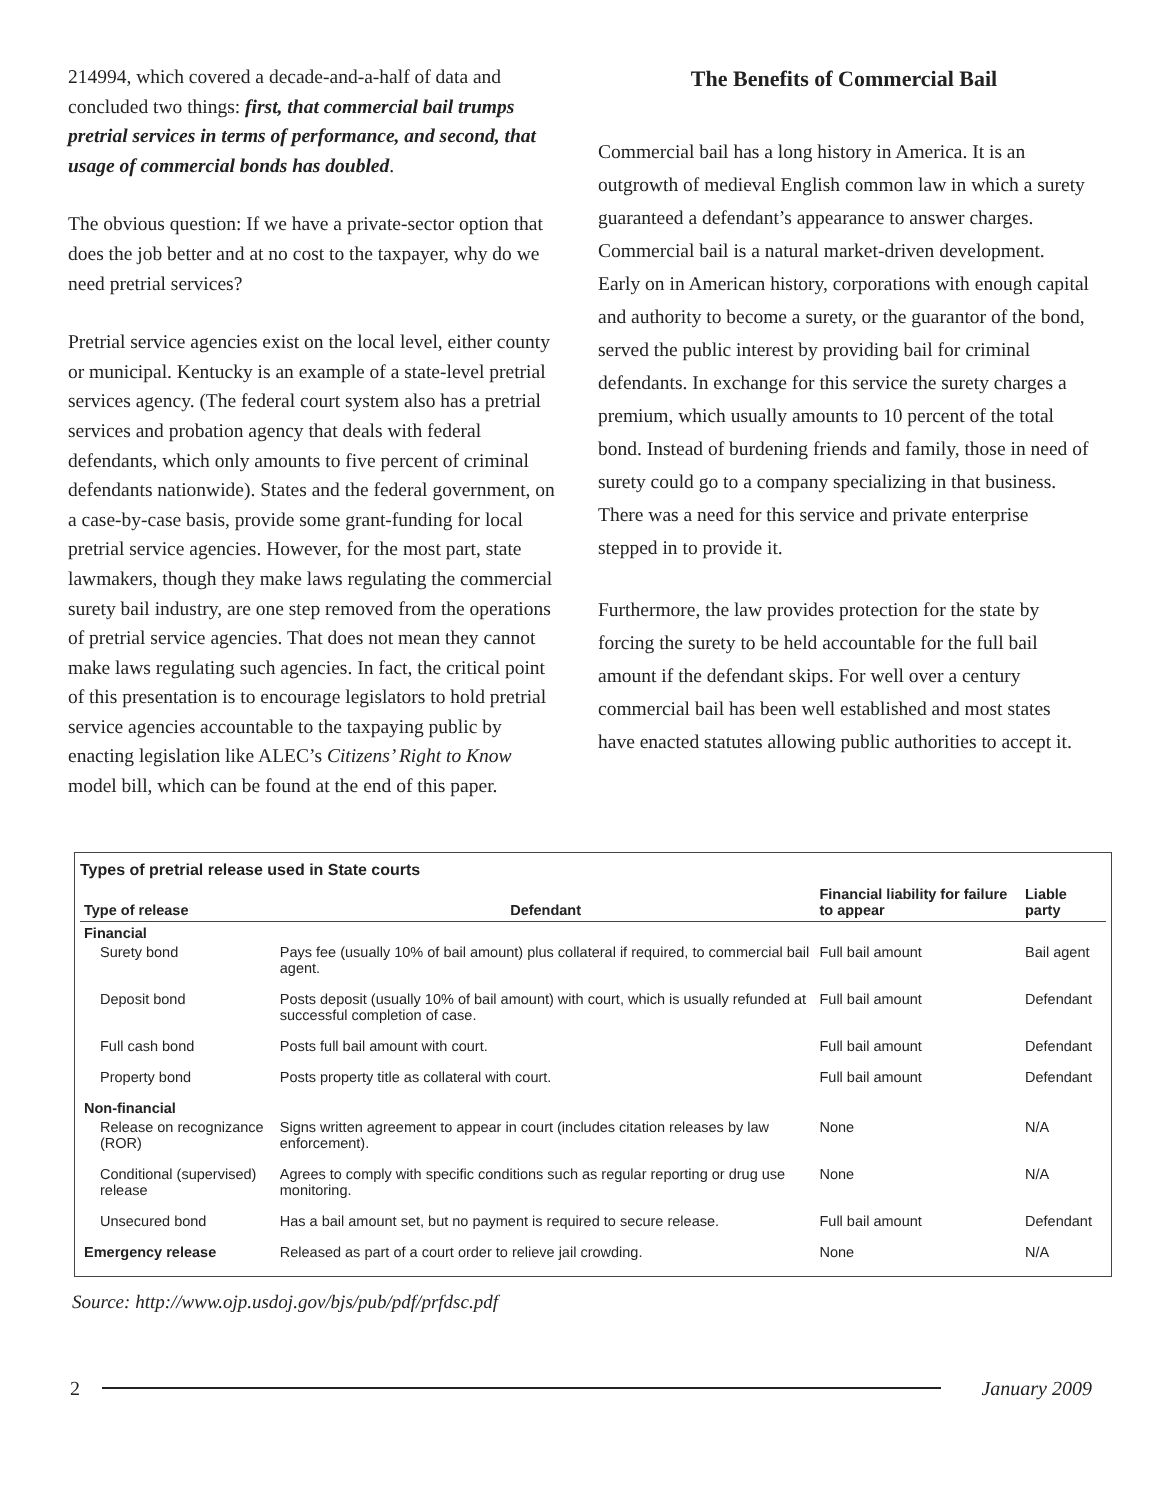214994, which covered a decade-and-a-half of data and concluded two things: first, that commercial bail trumps pretrial services in terms of performance, and second, that usage of commercial bonds has doubled.
The obvious question: If we have a private-sector option that does the job better and at no cost to the taxpayer, why do we need pretrial services?
Pretrial service agencies exist on the local level, either county or municipal. Kentucky is an example of a state-level pretrial services agency. (The federal court system also has a pretrial services and probation agency that deals with federal defendants, which only amounts to five percent of criminal defendants nationwide). States and the federal government, on a case-by-case basis, provide some grant-funding for local pretrial service agencies. However, for the most part, state lawmakers, though they make laws regulating the commercial surety bail industry, are one step removed from the operations of pretrial service agencies. That does not mean they cannot make laws regulating such agencies. In fact, the critical point of this presentation is to encourage legislators to hold pretrial service agencies accountable to the taxpaying public by enacting legislation like ALEC’s Citizens’ Right to Know model bill, which can be found at the end of this paper.
The Benefits of Commercial Bail
Commercial bail has a long history in America. It is an outgrowth of medieval English common law in which a surety guaranteed a defendant’s appearance to answer charges. Commercial bail is a natural market-driven development. Early on in American history, corporations with enough capital and authority to become a surety, or the guarantor of the bond, served the public interest by providing bail for criminal defendants. In exchange for this service the surety charges a premium, which usually amounts to 10 percent of the total bond. Instead of burdening friends and family, those in need of surety could go to a company specializing in that business. There was a need for this service and private enterprise stepped in to provide it.
Furthermore, the law provides protection for the state by forcing the surety to be held accountable for the full bail amount if the defendant skips. For well over a century commercial bail has been well established and most states have enacted statutes allowing public authorities to accept it.
Types of pretrial release used in State courts
| Type of release | Defendant | Financial liability for failure to appear | Liable party |
| --- | --- | --- | --- |
| Financial | | | |
| Surety bond | Pays fee (usually 10% of bail amount) plus collateral if required, to commercial bail agent. | Full bail amount | Bail agent |
| Deposit bond | Posts deposit (usually 10% of bail amount) with court, which is usually refunded at successful completion of case. | Full bail amount | Defendant |
| Full cash bond | Posts full bail amount with court. | Full bail amount | Defendant |
| Property bond | Posts property title as collateral with court. | Full bail amount | Defendant |
| Non-financial | | | |
| Release on recognizance (ROR) | Signs written agreement to appear in court (includes citation releases by law enforcement). | None | N/A |
| Conditional (supervised) release | Agrees to comply with specific conditions such as regular reporting or drug use monitoring. | None | N/A |
| Unsecured bond | Has a bail amount set, but no payment is required to secure release. | Full bail amount | Defendant |
| Emergency release | Released as part of a court order to relieve jail crowding. | None | N/A |
Source: http://www.ojp.usdoj.gov/bjs/pub/pdf/prfdsc.pdf
2 January 2009